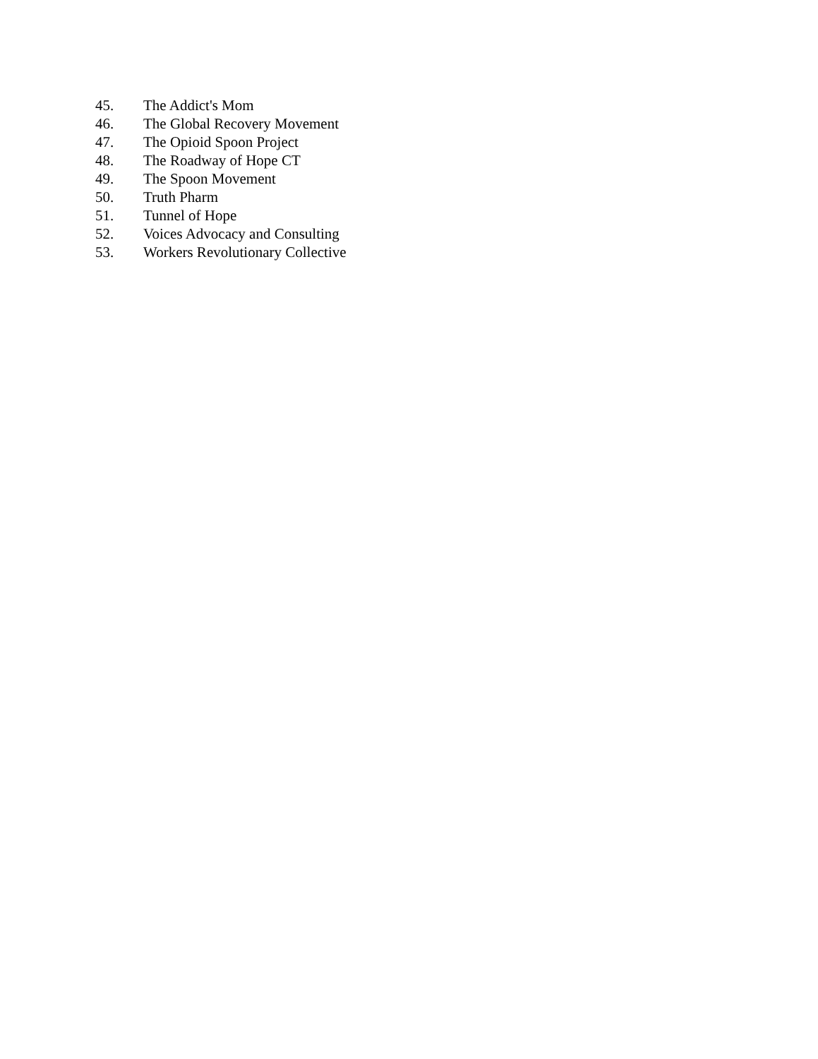45. The Addict's Mom
46. The Global Recovery Movement
47. The Opioid Spoon Project
48. The Roadway of Hope CT
49. The Spoon Movement
50. Truth Pharm
51. Tunnel of Hope
52. Voices Advocacy and Consulting
53. Workers Revolutionary Collective